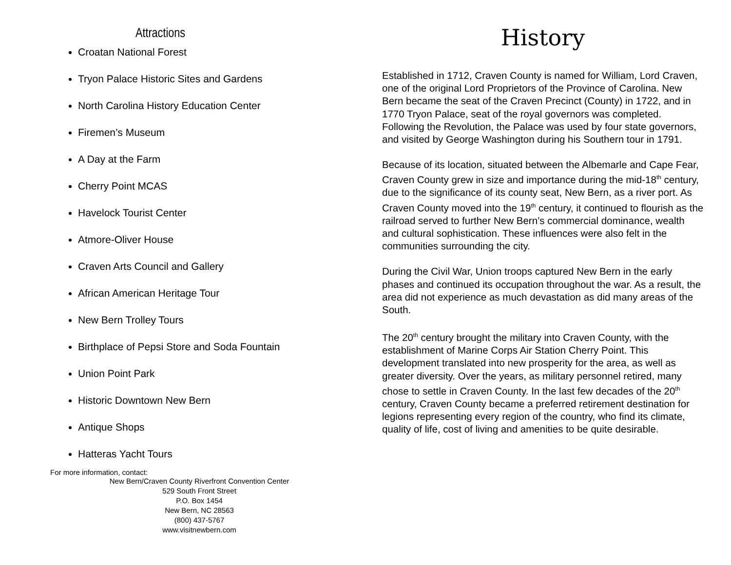Attractions
Croatan National Forest
Tryon Palace Historic Sites and Gardens
North Carolina History Education Center
Firemen’s Museum
A Day at the Farm
Cherry Point MCAS
Havelock Tourist Center
Atmore-Oliver House
Craven Arts Council and Gallery
African American Heritage Tour
New Bern Trolley Tours
Birthplace of Pepsi Store and Soda Fountain
Union Point Park
Historic Downtown New Bern
Antique Shops
Hatteras Yacht Tours
For more information, contact:
New Bern/Craven County Riverfront Convention Center
529 South Front Street
P.O. Box 1454
New Bern, NC 28563
(800) 437-5767
www.visitnewbern.com
History
Established in 1712, Craven County is named for William, Lord Craven, one of the original Lord Proprietors of the Province of Carolina. New Bern became the seat of the Craven Precinct (County) in 1722, and in 1770 Tryon Palace, seat of the royal governors was completed. Following the Revolution, the Palace was used by four state governors, and visited by George Washington during his Southern tour in 1791.
Because of its location, situated between the Albemarle and Cape Fear, Craven County grew in size and importance during the mid-18<sup>th</sup> century, due to the significance of its county seat, New Bern, as a river port. As Craven County moved into the 19<sup>th</sup> century, it continued to flourish as the railroad served to further New Bern’s commercial dominance, wealth and cultural sophistication. These influences were also felt in the communities surrounding the city.
During the Civil War, Union troops captured New Bern in the early phases and continued its occupation throughout the war. As a result, the area did not experience as much devastation as did many areas of the South.
The 20<sup>th</sup> century brought the military into Craven County, with the establishment of Marine Corps Air Station Cherry Point. This development translated into new prosperity for the area, as well as greater diversity. Over the years, as military personnel retired, many chose to settle in Craven County. In the last few decades of the 20<sup>th</sup> century, Craven County became a preferred retirement destination for legions representing every region of the country, who find its climate, quality of life, cost of living and amenities to be quite desirable.